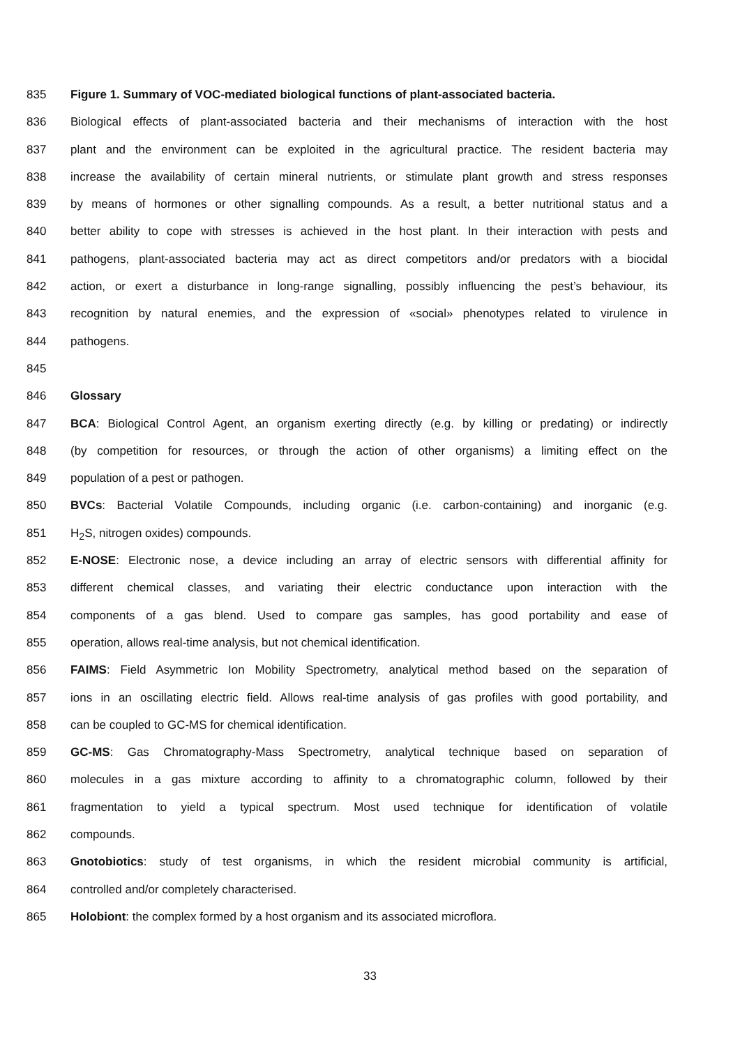835 Figure 1. Summary of VOC-mediated biological functions of plant-associated bacteria.
836 Biological effects of plant-associated bacteria and their mechanisms of interaction with the host
837 plant and the environment can be exploited in the agricultural practice. The resident bacteria may
838 increase the availability of certain mineral nutrients, or stimulate plant growth and stress responses
839 by means of hormones or other signalling compounds. As a result, a better nutritional status and a
840 better ability to cope with stresses is achieved in the host plant. In their interaction with pests and
841 pathogens, plant-associated bacteria may act as direct competitors and/or predators with a biocidal
842 action, or exert a disturbance in long-range signalling, possibly influencing the pest’s behaviour, its
843 recognition by natural enemies, and the expression of «social» phenotypes related to virulence in
844 pathogens.
845
846 Glossary
847 BCA: Biological Control Agent, an organism exerting directly (e.g. by killing or predating) or indirectly
848 (by competition for resources, or through the action of other organisms) a limiting effect on the
849 population of a pest or pathogen.
850 BVCs: Bacterial Volatile Compounds, including organic (i.e. carbon-containing) and inorganic (e.g.
851 H<sub>2</sub>S, nitrogen oxides) compounds.
852 E-NOSE: Electronic nose, a device including an array of electric sensors with differential affinity for
853 different chemical classes, and variating their electric conductance upon interaction with the
854 components of a gas blend. Used to compare gas samples, has good portability and ease of
855 operation, allows real-time analysis, but not chemical identification.
856 FAIMS: Field Asymmetric Ion Mobility Spectrometry, analytical method based on the separation of
857 ions in an oscillating electric field. Allows real-time analysis of gas profiles with good portability, and
858 can be coupled to GC-MS for chemical identification.
859 GC-MS: Gas Chromatography-Mass Spectrometry, analytical technique based on separation of
860 molecules in a gas mixture according to affinity to a chromatographic column, followed by their
861 fragmentation to yield a typical spectrum. Most used technique for identification of volatile
862 compounds.
863 Gnotobiotics: study of test organisms, in which the resident microbial community is artificial,
864 controlled and/or completely characterised.
865 Holobiont: the complex formed by a host organism and its associated microflora.
33